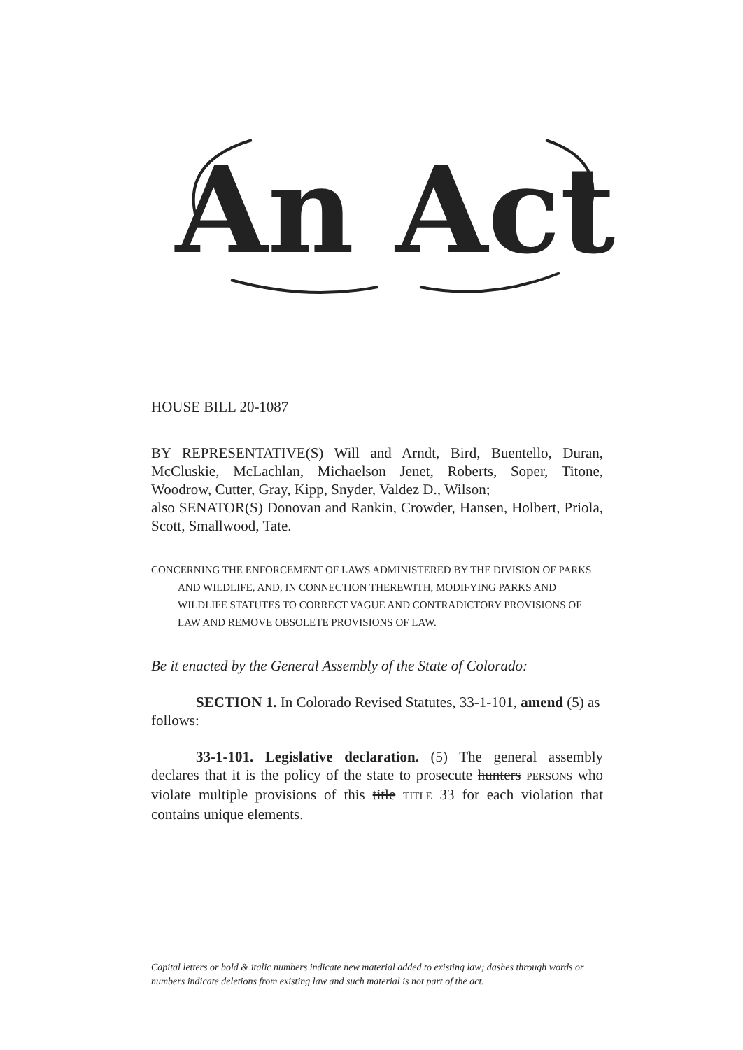An Act
HOUSE BILL 20-1087
BY REPRESENTATIVE(S) Will and Arndt, Bird, Buentello, Duran, McCluskie, McLachlan, Michaelson Jenet, Roberts, Soper, Titone, Woodrow, Cutter, Gray, Kipp, Snyder, Valdez D., Wilson;
also SENATOR(S) Donovan and Rankin, Crowder, Hansen, Holbert, Priola, Scott, Smallwood, Tate.
CONCERNING THE ENFORCEMENT OF LAWS ADMINISTERED BY THE DIVISION OF PARKS AND WILDLIFE, AND, IN CONNECTION THEREWITH, MODIFYING PARKS AND WILDLIFE STATUTES TO CORRECT VAGUE AND CONTRADICTORY PROVISIONS OF LAW AND REMOVE OBSOLETE PROVISIONS OF LAW.
Be it enacted by the General Assembly of the State of Colorado:
SECTION 1. In Colorado Revised Statutes, 33-1-101, amend (5) as follows:
33-1-101. Legislative declaration. (5) The general assembly declares that it is the policy of the state to prosecute hunters PERSONS who violate multiple provisions of this title TITLE 33 for each violation that contains unique elements.
Capital letters or bold & italic numbers indicate new material added to existing law; dashes through words or numbers indicate deletions from existing law and such material is not part of the act.